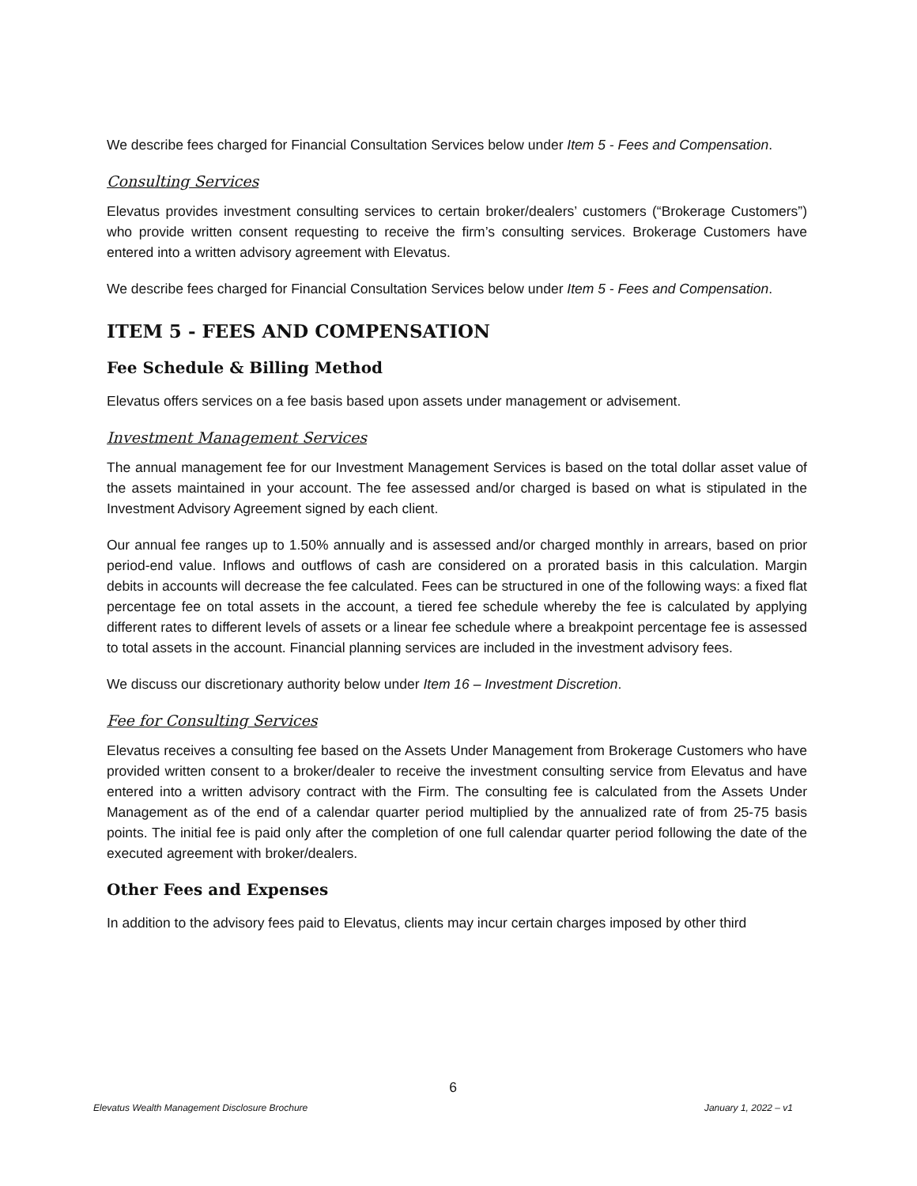We describe fees charged for Financial Consultation Services below under Item 5 - Fees and Compensation.
Consulting Services
Elevatus provides investment consulting services to certain broker/dealers’ customers (“Brokerage Customers”) who provide written consent requesting to receive the firm’s consulting services. Brokerage Customers have entered into a written advisory agreement with Elevatus.
We describe fees charged for Financial Consultation Services below under Item 5 - Fees and Compensation.
ITEM 5 - FEES AND COMPENSATION
Fee Schedule & Billing Method
Elevatus offers services on a fee basis based upon assets under management or advisement.
Investment Management Services
The annual management fee for our Investment Management Services is based on the total dollar asset value of the assets maintained in your account. The fee assessed and/or charged is based on what is stipulated in the Investment Advisory Agreement signed by each client.
Our annual fee ranges up to 1.50% annually and is assessed and/or charged monthly in arrears, based on prior period-end value. Inflows and outflows of cash are considered on a prorated basis in this calculation. Margin debits in accounts will decrease the fee calculated. Fees can be structured in one of the following ways: a fixed flat percentage fee on total assets in the account, a tiered fee schedule whereby the fee is calculated by applying different rates to different levels of assets or a linear fee schedule where a breakpoint percentage fee is assessed to total assets in the account. Financial planning services are included in the investment advisory fees.
We discuss our discretionary authority below under Item 16 – Investment Discretion.
Fee for Consulting Services
Elevatus receives a consulting fee based on the Assets Under Management from Brokerage Customers who have provided written consent to a broker/dealer to receive the investment consulting service from Elevatus and have entered into a written advisory contract with the Firm. The consulting fee is calculated from the Assets Under Management as of the end of a calendar quarter period multiplied by the annualized rate of from 25-75 basis points. The initial fee is paid only after the completion of one full calendar quarter period following the date of the executed agreement with broker/dealers.
Other Fees and Expenses
In addition to the advisory fees paid to Elevatus, clients may incur certain charges imposed by other third
6
Elevatus Wealth Management Disclosure Brochure January 1, 2022 – v1